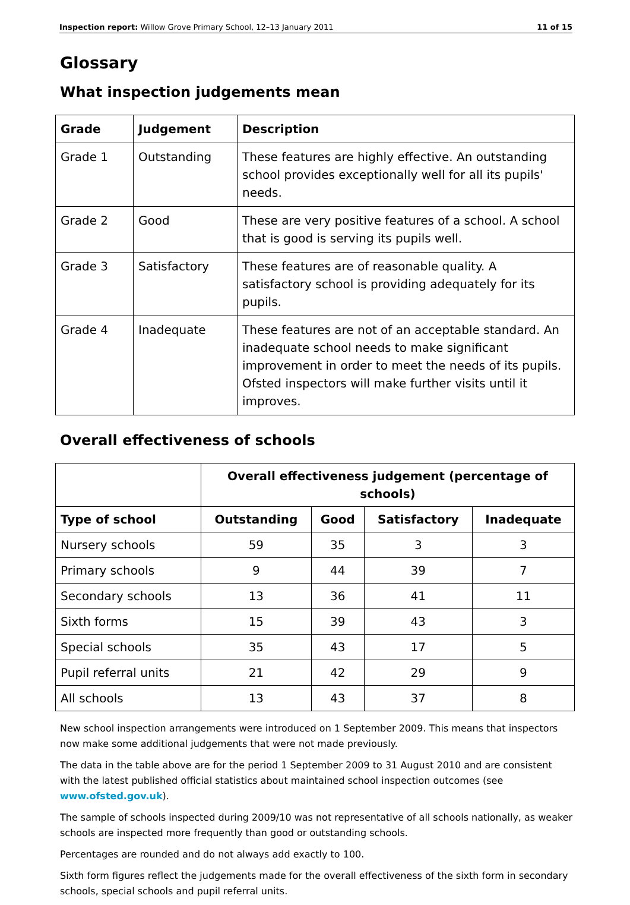Inspection report: Willow Grove Primary School, 12–13 January 2011 11 of 15
Glossary
What inspection judgements mean
| Grade | Judgement | Description |
| --- | --- | --- |
| Grade 1 | Outstanding | These features are highly effective. An outstanding school provides exceptionally well for all its pupils' needs. |
| Grade 2 | Good | These are very positive features of a school. A school that is good is serving its pupils well. |
| Grade 3 | Satisfactory | These features are of reasonable quality. A satisfactory school is providing adequately for its pupils. |
| Grade 4 | Inadequate | These features are not of an acceptable standard. An inadequate school needs to make significant improvement in order to meet the needs of its pupils. Ofsted inspectors will make further visits until it improves. |
Overall effectiveness of schools
| | Overall effectiveness judgement (percentage of schools) | | | |
| --- | --- | --- | --- | --- |
| Type of school | Outstanding | Good | Satisfactory | Inadequate |
| Nursery schools | 59 | 35 | 3 | 3 |
| Primary schools | 9 | 44 | 39 | 7 |
| Secondary schools | 13 | 36 | 41 | 11 |
| Sixth forms | 15 | 39 | 43 | 3 |
| Special schools | 35 | 43 | 17 | 5 |
| Pupil referral units | 21 | 42 | 29 | 9 |
| All schools | 13 | 43 | 37 | 8 |
New school inspection arrangements were introduced on 1 September 2009. This means that inspectors now make some additional judgements that were not made previously.
The data in the table above are for the period 1 September 2009 to 31 August 2010 and are consistent with the latest published official statistics about maintained school inspection outcomes (see www.ofsted.gov.uk).
The sample of schools inspected during 2009/10 was not representative of all schools nationally, as weaker schools are inspected more frequently than good or outstanding schools.
Percentages are rounded and do not always add exactly to 100.
Sixth form figures reflect the judgements made for the overall effectiveness of the sixth form in secondary schools, special schools and pupil referral units.